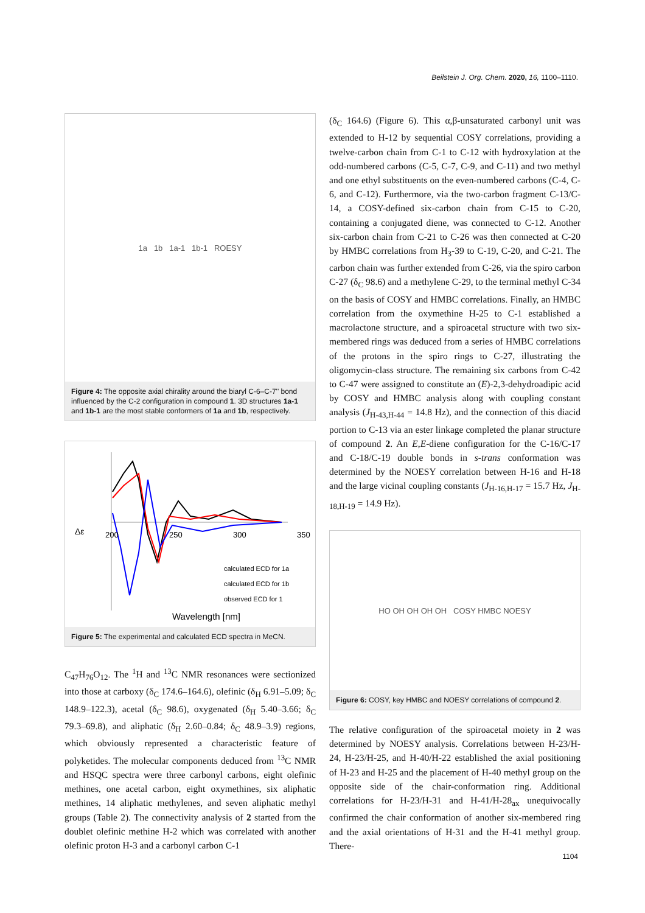Beilstein J. Org. Chem. 2020, 16, 1100–1110.
1a 1b 1a-1 1b-1 ROESY
Figure 4: The opposite axial chirality around the biaryl C-6–C-7'' bond influenced by the C-2 configuration in compound 1. 3D structures 1a-1 and 1b-1 are the most stable conformers of 1a and 1b, respectively.
Δε
Wavelength [nm]
200
250
300
350
calculated ECD for 1a
calculated ECD for 1b
observed ECD for 1
Figure 5: The experimental and calculated ECD spectra in MeCN.
C<sub>47</sub>H<sub>76</sub>O<sub>12</sub>. The <sup>1</sup>H and <sup>13</sup>C NMR resonances were sectionized into those at carboxy (δ<sub>C</sub> 174.6–164.6), olefinic (δ<sub>H</sub> 6.91–5.09; δ<sub>C</sub> 148.9–122.3), acetal (δ<sub>C</sub> 98.6), oxygenated (δ<sub>H</sub> 5.40–3.66; δ<sub>C</sub> 79.3–69.8), and aliphatic (δ<sub>H</sub> 2.60–0.84; δ<sub>C</sub> 48.9–3.9) regions, which obviously represented a characteristic feature of polyketides. The molecular components deduced from <sup>13</sup>C NMR and HSQC spectra were three carbonyl carbons, eight olefinic methines, one acetal carbon, eight oxymethines, six aliphatic methines, 14 aliphatic methylenes, and seven aliphatic methyl groups (Table 2). The connectivity analysis of 2 started from the doublet olefinic methine H-2 which was correlated with another olefinic proton H-3 and a carbonyl carbon C-1
(δ<sub>C</sub> 164.6) (Figure 6). This α,β-unsaturated carbonyl unit was extended to H-12 by sequential COSY correlations, providing a twelve-carbon chain from C-1 to C-12 with hydroxylation at the odd-numbered carbons (C-5, C-7, C-9, and C-11) and two methyl and one ethyl substituents on the even-numbered carbons (C-4, C-6, and C-12). Furthermore, via the two-carbon fragment C-13/C-14, a COSY-defined six-carbon chain from C-15 to C-20, containing a conjugated diene, was connected to C-12. Another six-carbon chain from C-21 to C-26 was then connected at C-20 by HMBC correlations from H<sub>3</sub>-39 to C-19, C-20, and C-21. The carbon chain was further extended from C-26, via the spiro carbon C-27 (δ<sub>C</sub> 98.6) and a methylene C-29, to the terminal methyl C-34 on the basis of COSY and HMBC correlations. Finally, an HMBC correlation from the oxymethine H-25 to C-1 established a macrolactone structure, and a spiroacetal structure with two six-membered rings was deduced from a series of HMBC correlations of the protons in the spiro rings to C-27, illustrating the oligomycin-class structure. The remaining six carbons from C-42 to C-47 were assigned to constitute an (E)-2,3-dehydroadipic acid by COSY and HMBC analysis along with coupling constant analysis (J<sub>H-43,H-44</sub> = 14.8 Hz), and the connection of this diacid portion to C-13 via an ester linkage completed the planar structure of compound 2. An E,E-diene configuration for the C-16/C-17 and C-18/C-19 double bonds in s-trans conformation was determined by the NOESY correlation between H-16 and H-18 and the large vicinal coupling constants (J<sub>H-16,H-17</sub> = 15.7 Hz, J<sub>H-18,H-19</sub> = 14.9 Hz).
HO OH OH OH OH COSY HMBC NOESY
Figure 6: COSY, key HMBC and NOESY correlations of compound 2.
The relative configuration of the spiroacetal moiety in 2 was determined by NOESY analysis. Correlations between H-23/H-24, H-23/H-25, and H-40/H-22 established the axial positioning of H-23 and H-25 and the placement of H-40 methyl group on the opposite side of the chair-conformation ring. Additional correlations for H-23/H-31 and H-41/H-28<sub>ax</sub> unequivocally confirmed the chair conformation of another six-membered ring and the axial orientations of H-31 and the H-41 methyl group. There-
1104